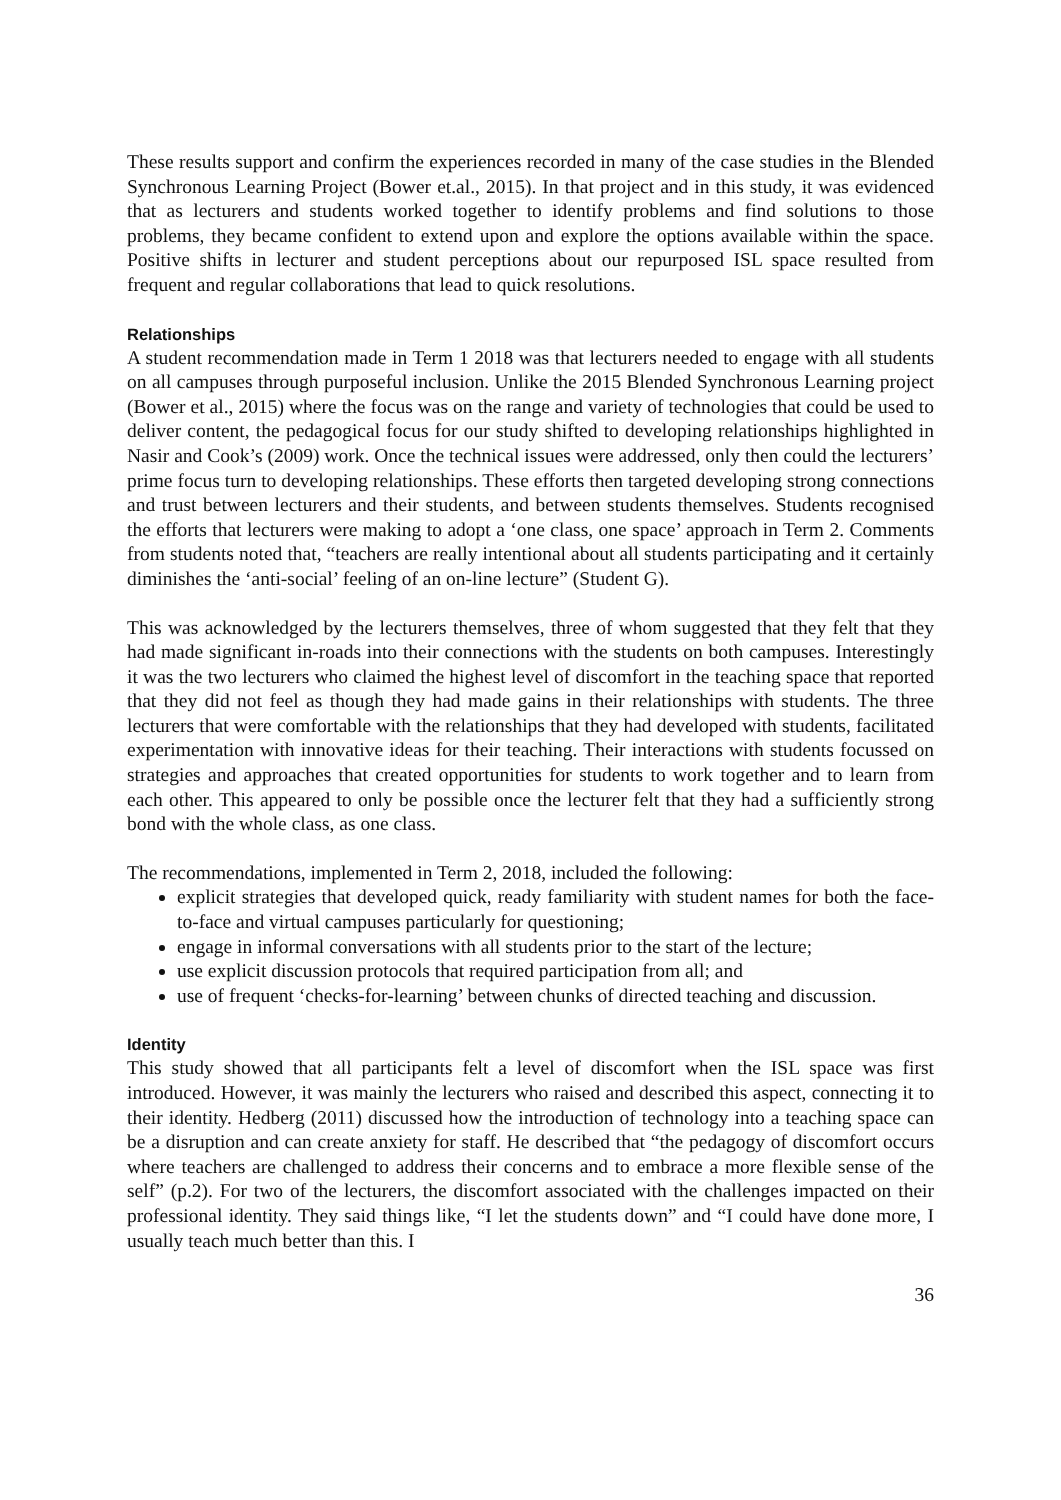These results support and confirm the experiences recorded in many of the case studies in the Blended Synchronous Learning Project (Bower et.al., 2015). In that project and in this study, it was evidenced that as lecturers and students worked together to identify problems and find solutions to those problems, they became confident to extend upon and explore the options available within the space. Positive shifts in lecturer and student perceptions about our repurposed ISL space resulted from frequent and regular collaborations that lead to quick resolutions.
Relationships
A student recommendation made in Term 1 2018 was that lecturers needed to engage with all students on all campuses through purposeful inclusion. Unlike the 2015 Blended Synchronous Learning project (Bower et al., 2015) where the focus was on the range and variety of technologies that could be used to deliver content, the pedagogical focus for our study shifted to developing relationships highlighted in Nasir and Cook’s (2009) work. Once the technical issues were addressed, only then could the lecturers’ prime focus turn to developing relationships. These efforts then targeted developing strong connections and trust between lecturers and their students, and between students themselves. Students recognised the efforts that lecturers were making to adopt a ‘one class, one space’ approach in Term 2. Comments from students noted that, “teachers are really intentional about all students participating and it certainly diminishes the ‘anti-social’ feeling of an on-line lecture” (Student G).
This was acknowledged by the lecturers themselves, three of whom suggested that they felt that they had made significant in-roads into their connections with the students on both campuses. Interestingly it was the two lecturers who claimed the highest level of discomfort in the teaching space that reported that they did not feel as though they had made gains in their relationships with students. The three lecturers that were comfortable with the relationships that they had developed with students, facilitated experimentation with innovative ideas for their teaching. Their interactions with students focussed on strategies and approaches that created opportunities for students to work together and to learn from each other. This appeared to only be possible once the lecturer felt that they had a sufficiently strong bond with the whole class, as one class.
The recommendations, implemented in Term 2, 2018, included the following:
explicit strategies that developed quick, ready familiarity with student names for both the face-to-face and virtual campuses particularly for questioning;
engage in informal conversations with all students prior to the start of the lecture;
use explicit discussion protocols that required participation from all; and
use of frequent ‘checks-for-learning’ between chunks of directed teaching and discussion.
Identity
This study showed that all participants felt a level of discomfort when the ISL space was first introduced. However, it was mainly the lecturers who raised and described this aspect, connecting it to their identity. Hedberg (2011) discussed how the introduction of technology into a teaching space can be a disruption and can create anxiety for staff. He described that “the pedagogy of discomfort occurs where teachers are challenged to address their concerns and to embrace a more flexible sense of the self” (p.2). For two of the lecturers, the discomfort associated with the challenges impacted on their professional identity. They said things like, “I let the students down” and “I could have done more, I usually teach much better than this. I
36